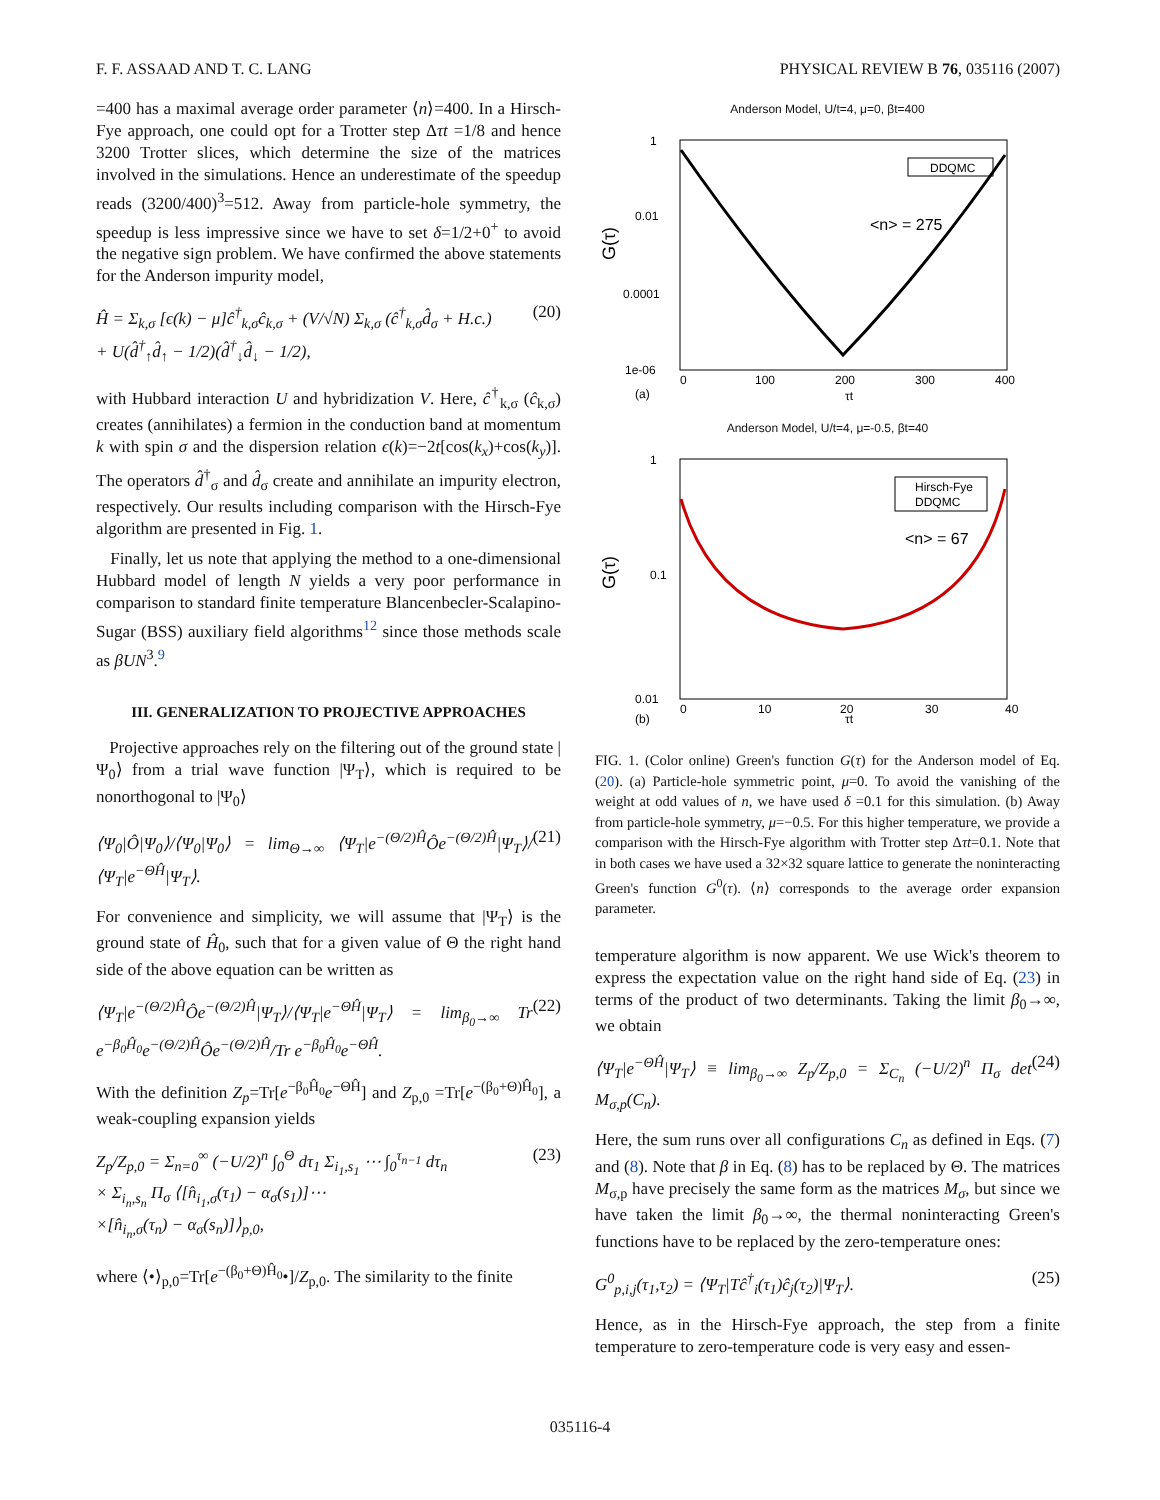F. F. ASSAAD AND T. C. LANG PHYSICAL REVIEW B 76, 035116 (2007)
=400 has a maximal average order parameter ⟨n⟩=400. In a Hirsch-Fye approach, one could opt for a Trotter step Δτt =1/8 and hence 3200 Trotter slices, which determine the size of the matrices involved in the simulations. Hence an underestimate of the speedup reads (3200/400)<sup>3</sup>=512. Away from particle-hole symmetry, the speedup is less impressive since we have to set δ=1/2+0<sup>+</sup> to avoid the negative sign problem. We have confirmed the above statements for the Anderson impurity model,
Ĥ = Σ<sub>k,σ</sub> [ϵ(k) − μ]ĉ<sup>†</sup><sub>k,σ</sub>ĉ<sub>k,σ</sub> + (V/√N) Σ<sub>k,σ</sub> (ĉ<sup>†</sup><sub>k,σ</sub>d̂<sub>σ</sub> + H.c.)
+ U(d̂<sup>†</sup><sub>↑</sub>d̂<sub>↑</sub> − 1/2)(d̂<sup>†</sup><sub>↓</sub>d̂<sub>↓</sub> − 1/2), (20)
with Hubbard interaction U and hybridization V. Here, ĉ<sup>†</sup><sub>k,σ</sub> (ĉ<sub>k,σ</sub>) creates (annihilates) a fermion in the conduction band at momentum k with spin σ and the dispersion relation ϵ(k)=−2t[cos(k<sub>x</sub>)+cos(k<sub>y</sub>)]. The operators d̂<sup>†</sup><sub>σ</sub> and d̂<sub>σ</sub> create and annihilate an impurity electron, respectively. Our results including comparison with the Hirsch-Fye algorithm are presented in Fig. 1.
Finally, let us note that applying the method to a one-dimensional Hubbard model of length N yields a very poor performance in comparison to standard finite temperature Blancenbecler-Scalapino-Sugar (BSS) auxiliary field algorithms<sup>12</sup> since those methods scale as βUN<sup>3</sup>.<sup>9</sup>
III. GENERALIZATION TO PROJECTIVE APPROACHES
Projective approaches rely on the filtering out of the ground state |Ψ<sub>0</sub>⟩ from a trial wave function |Ψ<sub>T</sub>⟩, which is required to be nonorthogonal to |Ψ<sub>0</sub>⟩
⟨Ψ<sub>0</sub>|Ô|Ψ<sub>0</sub>⟩/⟨Ψ<sub>0</sub>|Ψ<sub>0</sub>⟩ = lim<sub>Θ→∞</sub> ⟨Ψ<sub>T</sub>|e<sup>−(Θ/2)Ĥ</sup>Ôe<sup>−(Θ/2)Ĥ</sup>|Ψ<sub>T</sub>⟩/⟨Ψ<sub>T</sub>|e<sup>−ΘĤ</sup>|Ψ<sub>T</sub>⟩. (21)
For convenience and simplicity, we will assume that |Ψ<sub>T</sub>⟩ is the ground state of Ĥ<sub>0</sub>, such that for a given value of Θ the right hand side of the above equation can be written as
⟨Ψ<sub>T</sub>|e<sup>−(Θ/2)Ĥ</sup>Ôe<sup>−(Θ/2)Ĥ</sup>|Ψ<sub>T</sub>⟩/⟨Ψ<sub>T</sub>|e<sup>−ΘĤ</sup>|Ψ<sub>T</sub>⟩ = lim<sub>β<sub>0</sub>→∞</sub> Tr e<sup>−β<sub>0</sub>Ĥ<sub>0</sub></sup>e<sup>−(Θ/2)Ĥ</sup>Ôe<sup>−(Θ/2)Ĥ</sup>/Tr e<sup>−β<sub>0</sub>Ĥ<sub>0</sub></sup>e<sup>−ΘĤ</sup>. (22)
With the definition Z<sub>p</sub>=Tr[e<sup>−β<sub>0</sub>Ĥ<sub>0</sub></sup>e<sup>−ΘĤ</sup>] and Z<sub>p,0</sub> =Tr[e<sup>−(β<sub>0</sub>+Θ)Ĥ<sub>0</sub></sup>], a weak-coupling expansion yields
Z<sub>p</sub>/Z<sub>p,0</sub> = Σ<sub>n=0</sub><sup>∞</sup> (−U/2)<sup>n</sup> ∫<sub>0</sub><sup>Θ</sup> dτ<sub>1</sub> Σ<sub>i<sub>1</sub>,s<sub>1</sub></sub> ⋯ ∫<sub>0</sub><sup>τ<sub>n−1</sub></sup> dτ<sub>n</sub>
× Σ<sub>i<sub>n</sub>,s<sub>n</sub></sub> Π<sub>σ</sub> ⟨[n̂<sub>i<sub>1</sub>,σ</sub>(τ<sub>1</sub>) − α<sub>σ</sub>(s<sub>1</sub>)]⋯
×[n̂<sub>i<sub>n</sub>,σ</sub>(τ<sub>n</sub>) − α<sub>σ</sub>(s<sub>n</sub>)]⟩<sub>p,0</sub>, (23)
where ⟨•⟩<sub>p,0</sub>=Tr[e<sup>−(β<sub>0</sub>+Θ)Ĥ<sub>0</sub></sup>•]/Z<sub>p,0</sub>. The similarity to the finite
Anderson Model, U/t=4, μ=0, βt=400
1
0.01
0.0001
1e-06
0
100
200
300
400
τt
(a)
G(τ)
DDQMC
<n> = 275
Anderson Model, U/t=4, μ=-0.5, βt=40
1
0.1
0.01
0
10
20
30
40
τt
(b)
G(τ)
Hirsch-Fye
DDQMC
<n> = 67
FIG. 1. (Color online) Green's function G(τ) for the Anderson model of Eq. (20). (a) Particle-hole symmetric point, μ=0. To avoid the vanishing of the weight at odd values of n, we have used δ =0.1 for this simulation. (b) Away from particle-hole symmetry, μ=−0.5. For this higher temperature, we provide a comparison with the Hirsch-Fye algorithm with Trotter step Δτt=0.1. Note that in both cases we have used a 32×32 square lattice to generate the noninteracting Green's function G<sup>0</sup>(τ). ⟨n⟩ corresponds to the average order expansion parameter.
temperature algorithm is now apparent. We use Wick's theorem to express the expectation value on the right hand side of Eq. (23) in terms of the product of two determinants. Taking the limit β<sub>0</sub>→∞, we obtain
⟨Ψ<sub>T</sub>|e<sup>−ΘĤ</sup>|Ψ<sub>T</sub>⟩ ≡ lim<sub>β<sub>0</sub>→∞</sub> Z<sub>p</sub>/Z<sub>p,0</sub> = Σ<sub>C<sub>n</sub></sub> (−U/2)<sup>n</sup> Π<sub>σ</sub> det M<sub>σ,p</sub>(C<sub>n</sub>). (24)
Here, the sum runs over all configurations C<sub>n</sub> as defined in Eqs. (7) and (8). Note that β in Eq. (8) has to be replaced by Θ. The matrices M<sub>σ,p</sub> have precisely the same form as the matrices M<sub>σ</sub>, but since we have taken the limit β<sub>0</sub>→∞, the thermal noninteracting Green's functions have to be replaced by the zero-temperature ones:
G<sup>0</sup><sub>p,i,j</sub>(τ<sub>1</sub>,τ<sub>2</sub>) = ⟨Ψ<sub>T</sub>|Tĉ<sup>†</sup><sub>i</sub>(τ<sub>1</sub>)ĉ<sub>j</sub>(τ<sub>2</sub>)|Ψ<sub>T</sub>⟩. (25)
Hence, as in the Hirsch-Fye approach, the step from a finite temperature to zero-temperature code is very easy and essen-
035116-4